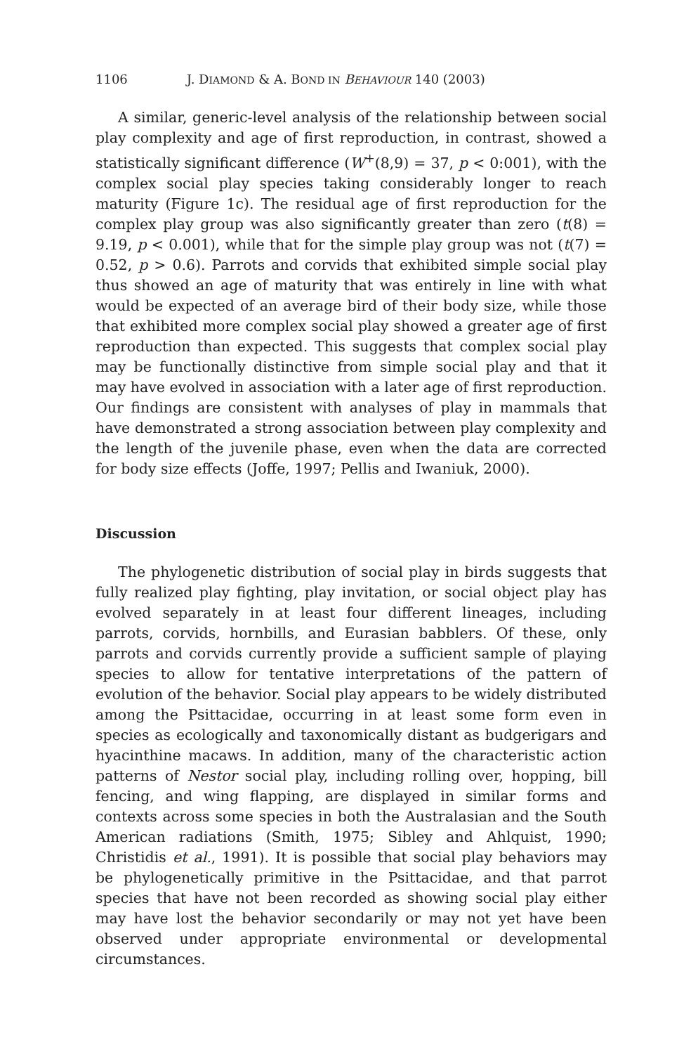1106 J. DIAMOND & A. BOND IN BEHAVIOUR 140 (2003)
A similar, generic-level analysis of the relationship between social play complexity and age of first reproduction, in contrast, showed a statistically significant difference (W<sup>+</sup>(8,9) = 37, p < 0:001), with the complex social play species taking considerably longer to reach maturity (Figure 1c). The residual age of first reproduction for the complex play group was also significantly greater than zero (t(8) = 9.19, p < 0.001), while that for the simple play group was not (t(7) = 0.52, p > 0.6). Parrots and corvids that exhibited simple social play thus showed an age of maturity that was entirely in line with what would be expected of an average bird of their body size, while those that exhibited more complex social play showed a greater age of first reproduction than expected. This suggests that complex social play may be functionally distinctive from simple social play and that it may have evolved in association with a later age of first reproduction. Our findings are consistent with analyses of play in mammals that have demonstrated a strong association between play complexity and the length of the juvenile phase, even when the data are corrected for body size effects (Joffe, 1997; Pellis and Iwaniuk, 2000).
Discussion
The phylogenetic distribution of social play in birds suggests that fully realized play fighting, play invitation, or social object play has evolved separately in at least four different lineages, including parrots, corvids, hornbills, and Eurasian babblers. Of these, only parrots and corvids currently provide a sufficient sample of playing species to allow for tentative interpretations of the pattern of evolution of the behavior. Social play appears to be widely distributed among the Psittacidae, occurring in at least some form even in species as ecologically and taxonomically distant as budgerigars and hyacinthine macaws. In addition, many of the characteristic action patterns of Nestor social play, including rolling over, hopping, bill fencing, and wing flapping, are displayed in similar forms and contexts across some species in both the Australasian and the South American radiations (Smith, 1975; Sibley and Ahlquist, 1990; Christidis et al., 1991). It is possible that social play behaviors may be phylogenetically primitive in the Psittacidae, and that parrot species that have not been recorded as showing social play either may have lost the behavior secondarily or may not yet have been observed under appropriate environmental or developmental circumstances.